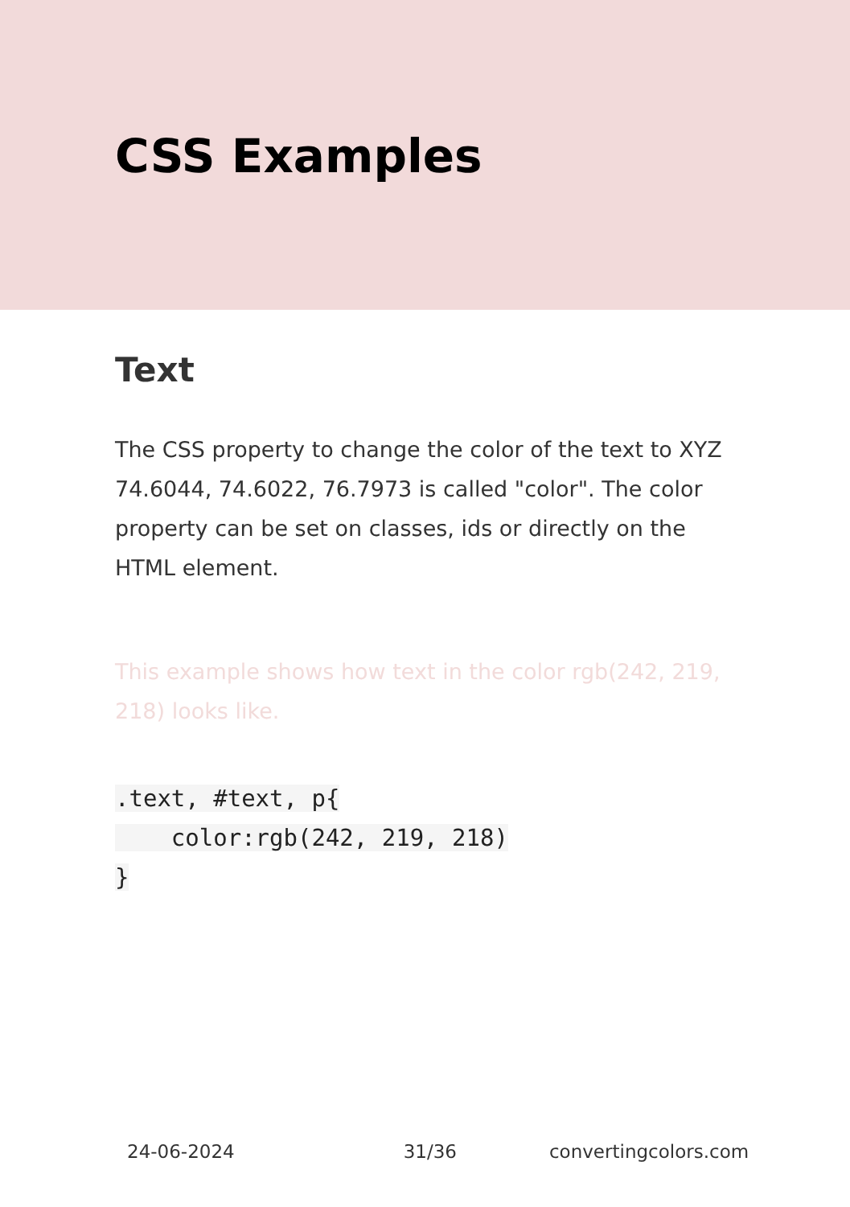CSS Examples
Text
The CSS property to change the color of the text to XYZ 74.6044, 74.6022, 76.7973 is called "color". The color property can be set on classes, ids or directly on the HTML element.
This example shows how text in the color rgb(242, 219, 218) looks like.
.text, #text, p{
    color:rgb(242, 219, 218)
}
24-06-2024 31/36 convertingcolors.com